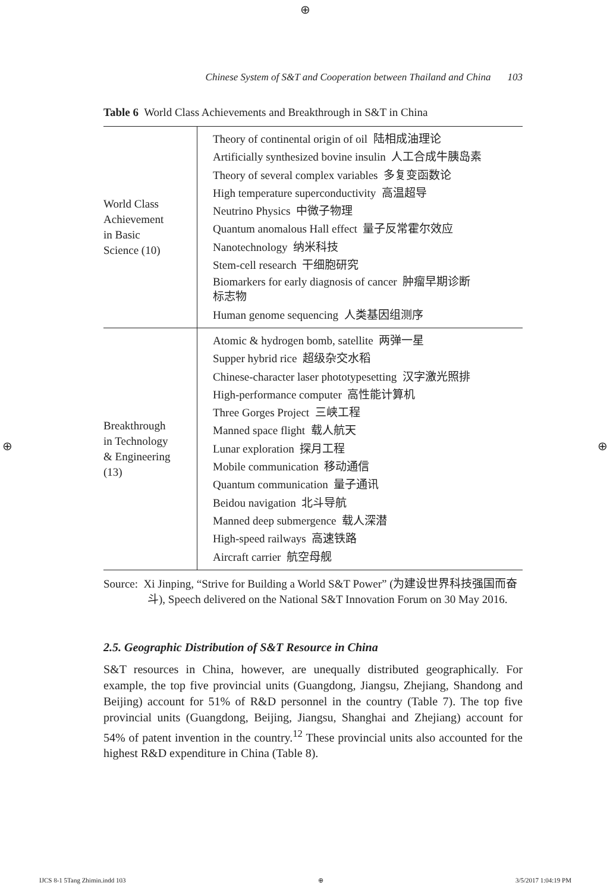⊕
Chinese System of S&T and Cooperation between Thailand and China 103
Table 6 World Class Achievements and Breakthrough in S&T in China
| World Class Achievement in Basic Science (10) | Theory of continental origin of oil 陆相成油理论 Artificially synthesized bovine insulin 人工合成牛胰岛素 Theory of several complex variables 多复变函数论 High temperature superconductivity 高温超导 Neutrino Physics 中微子物理 Quantum anomalous Hall effect 量子反常霍尔效应 Nanotechnology 纳米科技 Stem-cell research 干细胞研究 Biomarkers for early diagnosis of cancer 肿瘤早期诊断 标志物 Human genome sequencing 人类基因组测序 |
| Breakthrough in Technology & Engineering (13) | Atomic & hydrogen bomb, satellite 两弹一星 Supper hybrid rice 超级杂交水稻 Chinese-character laser phototypesetting 汉字激光照排 High-performance computer 高性能计算机 Three Gorges Project 三峡工程 Manned space flight 载人航天 Lunar exploration 探月工程 Mobile communication 移动通信 Quantum communication 量子通讯 Beidou navigation 北斗导航 Manned deep submergence 载人深潜 High-speed railways 高速铁路 Aircraft carrier 航空母舰 |
Source: Xi Jinping, “Strive for Building a World S&T Power” (为建设世界科技强国而奋斗), Speech delivered on the National S&T Innovation Forum on 30 May 2016.
2.5. Geographic Distribution of S&T Resource in China
S&T resources in China, however, are unequally distributed geographically. For example, the top five provincial units (Guangdong, Jiangsu, Zhejiang, Shandong and Beijing) account for 51% of R&D personnel in the country (Table 7). The top five provincial units (Guangdong, Beijing, Jiangsu, Shanghai and Zhejiang) account for 54% of patent invention in the country.<sup>12</sup> These provincial units also accounted for the highest R&D expenditure in China (Table 8).
⊕ ⊕
IJCS 8-1 5Tang Zhimin.indd 103 ⊕ 3/5/2017 1:04:19 PM